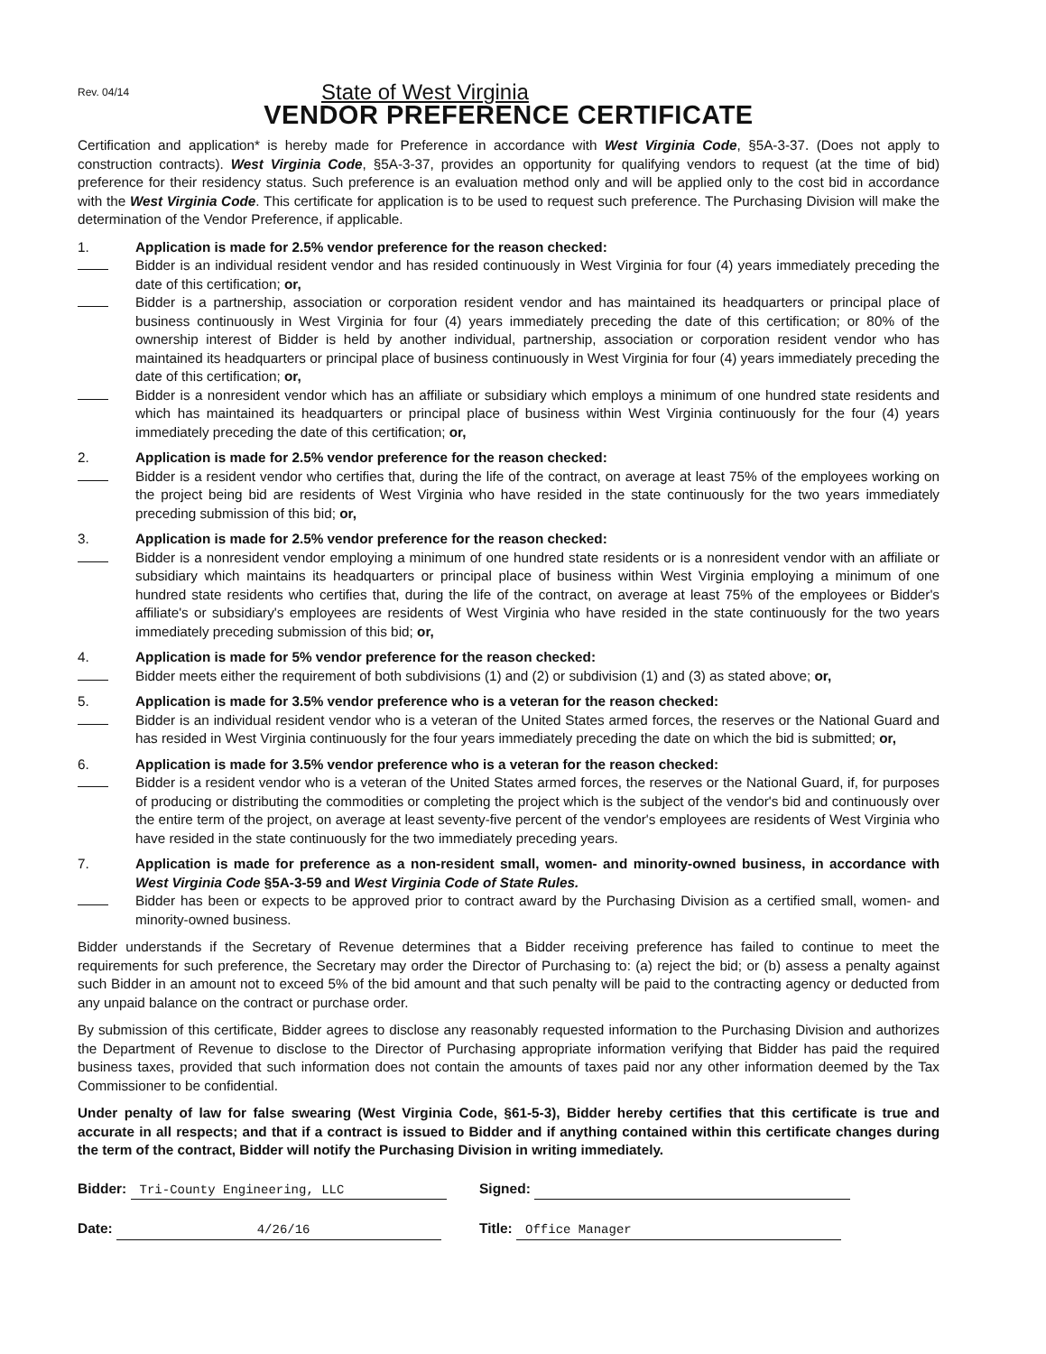Rev. 04/14
State of West Virginia
VENDOR PREFERENCE CERTIFICATE
Certification and application* is hereby made for Preference in accordance with West Virginia Code, §5A-3-37. (Does not apply to construction contracts). West Virginia Code, §5A-3-37, provides an opportunity for qualifying vendors to request (at the time of bid) preference for their residency status. Such preference is an evaluation method only and will be applied only to the cost bid in accordance with the West Virginia Code. This certificate for application is to be used to request such preference. The Purchasing Division will make the determination of the Vendor Preference, if applicable.
1. Application is made for 2.5% vendor preference for the reason checked:
Bidder is an individual resident vendor and has resided continuously in West Virginia for four (4) years immediately preceding the date of this certification; or,
Bidder is a partnership, association or corporation resident vendor and has maintained its headquarters or principal place of business continuously in West Virginia for four (4) years immediately preceding the date of this certification; or 80% of the ownership interest of Bidder is held by another individual, partnership, association or corporation resident vendor who has maintained its headquarters or principal place of business continuously in West Virginia for four (4) years immediately preceding the date of this certification; or,
Bidder is a nonresident vendor which has an affiliate or subsidiary which employs a minimum of one hundred state residents and which has maintained its headquarters or principal place of business within West Virginia continuously for the four (4) years immediately preceding the date of this certification; or,
2. Application is made for 2.5% vendor preference for the reason checked:
Bidder is a resident vendor who certifies that, during the life of the contract, on average at least 75% of the employees working on the project being bid are residents of West Virginia who have resided in the state continuously for the two years immediately preceding submission of this bid; or,
3. Application is made for 2.5% vendor preference for the reason checked:
Bidder is a nonresident vendor employing a minimum of one hundred state residents or is a nonresident vendor with an affiliate or subsidiary which maintains its headquarters or principal place of business within West Virginia employing a minimum of one hundred state residents who certifies that, during the life of the contract, on average at least 75% of the employees or Bidder's affiliate's or subsidiary's employees are residents of West Virginia who have resided in the state continuously for the two years immediately preceding submission of this bid; or,
4. Application is made for 5% vendor preference for the reason checked:
Bidder meets either the requirement of both subdivisions (1) and (2) or subdivision (1) and (3) as stated above; or,
5. Application is made for 3.5% vendor preference who is a veteran for the reason checked:
Bidder is an individual resident vendor who is a veteran of the United States armed forces, the reserves or the National Guard and has resided in West Virginia continuously for the four years immediately preceding the date on which the bid is submitted; or,
6. Application is made for 3.5% vendor preference who is a veteran for the reason checked:
Bidder is a resident vendor who is a veteran of the United States armed forces, the reserves or the National Guard, if, for purposes of producing or distributing the commodities or completing the project which is the subject of the vendor's bid and continuously over the entire term of the project, on average at least seventy-five percent of the vendor's employees are residents of West Virginia who have resided in the state continuously for the two immediately preceding years.
7. Application is made for preference as a non-resident small, women- and minority-owned business, in accordance with West Virginia Code §5A-3-59 and West Virginia Code of State Rules.
Bidder has been or expects to be approved prior to contract award by the Purchasing Division as a certified small, women- and minority-owned business.
Bidder understands if the Secretary of Revenue determines that a Bidder receiving preference has failed to continue to meet the requirements for such preference, the Secretary may order the Director of Purchasing to: (a) reject the bid; or (b) assess a penalty against such Bidder in an amount not to exceed 5% of the bid amount and that such penalty will be paid to the contracting agency or deducted from any unpaid balance on the contract or purchase order.
By submission of this certificate, Bidder agrees to disclose any reasonably requested information to the Purchasing Division and authorizes the Department of Revenue to disclose to the Director of Purchasing appropriate information verifying that Bidder has paid the required business taxes, provided that such information does not contain the amounts of taxes paid nor any other information deemed by the Tax Commissioner to be confidential.
Under penalty of law for false swearing (West Virginia Code, §61-5-3), Bidder hereby certifies that this certificate is true and accurate in all respects; and that if a contract is issued to Bidder and if anything contained within this certificate changes during the term of the contract, Bidder will notify the Purchasing Division in writing immediately.
Bidder: Tri-County Engineering, LLC Signed:
Date: 4/26/16 Title: Office Manager